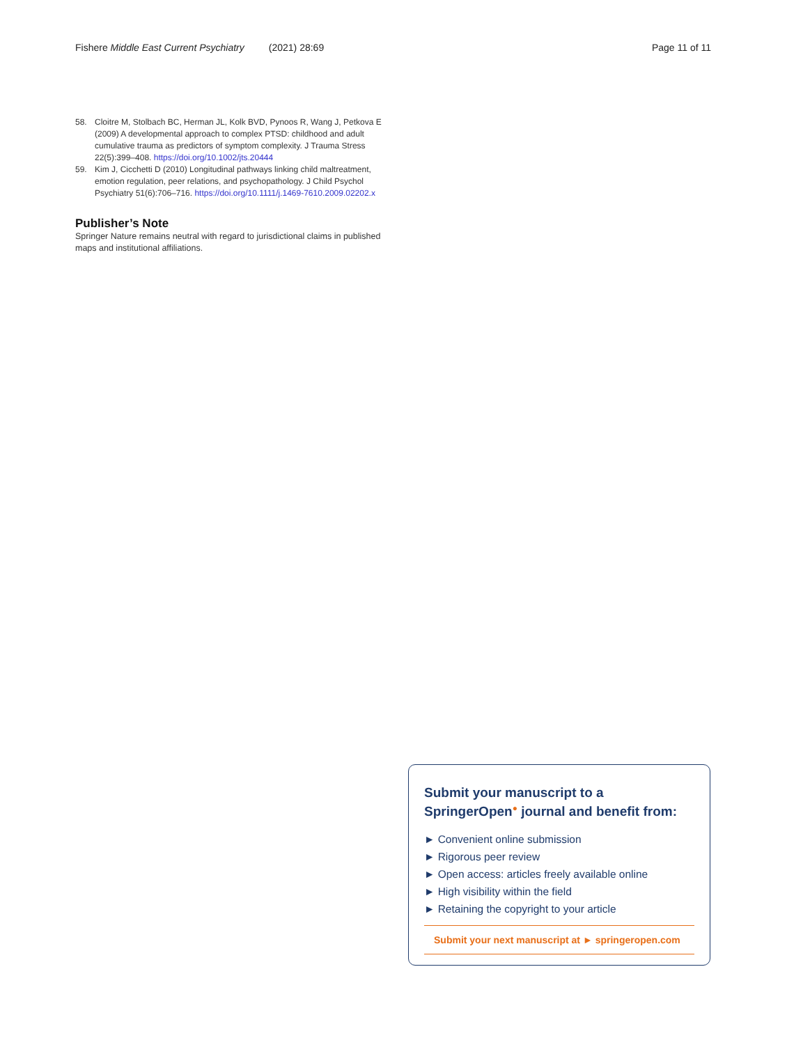Fishere Middle East Current Psychiatry (2021) 28:69
Page 11 of 11
58. Cloitre M, Stolbach BC, Herman JL, Kolk BVD, Pynoos R, Wang J, Petkova E (2009) A developmental approach to complex PTSD: childhood and adult cumulative trauma as predictors of symptom complexity. J Trauma Stress 22(5):399–408. https://doi.org/10.1002/jts.20444
59. Kim J, Cicchetti D (2010) Longitudinal pathways linking child maltreatment, emotion regulation, peer relations, and psychopathology. J Child Psychol Psychiatry 51(6):706–716. https://doi.org/10.1111/j.1469-7610.2009.02202.x
Publisher’s Note
Springer Nature remains neutral with regard to jurisdictional claims in published maps and institutional affiliations.
Submit your manuscript to a SpringerOpen<sup>●</sup> journal and benefit from:
► Convenient online submission
► Rigorous peer review
► Open access: articles freely available online
► High visibility within the field
► Retaining the copyright to your article
Submit your next manuscript at ► springeropen.com